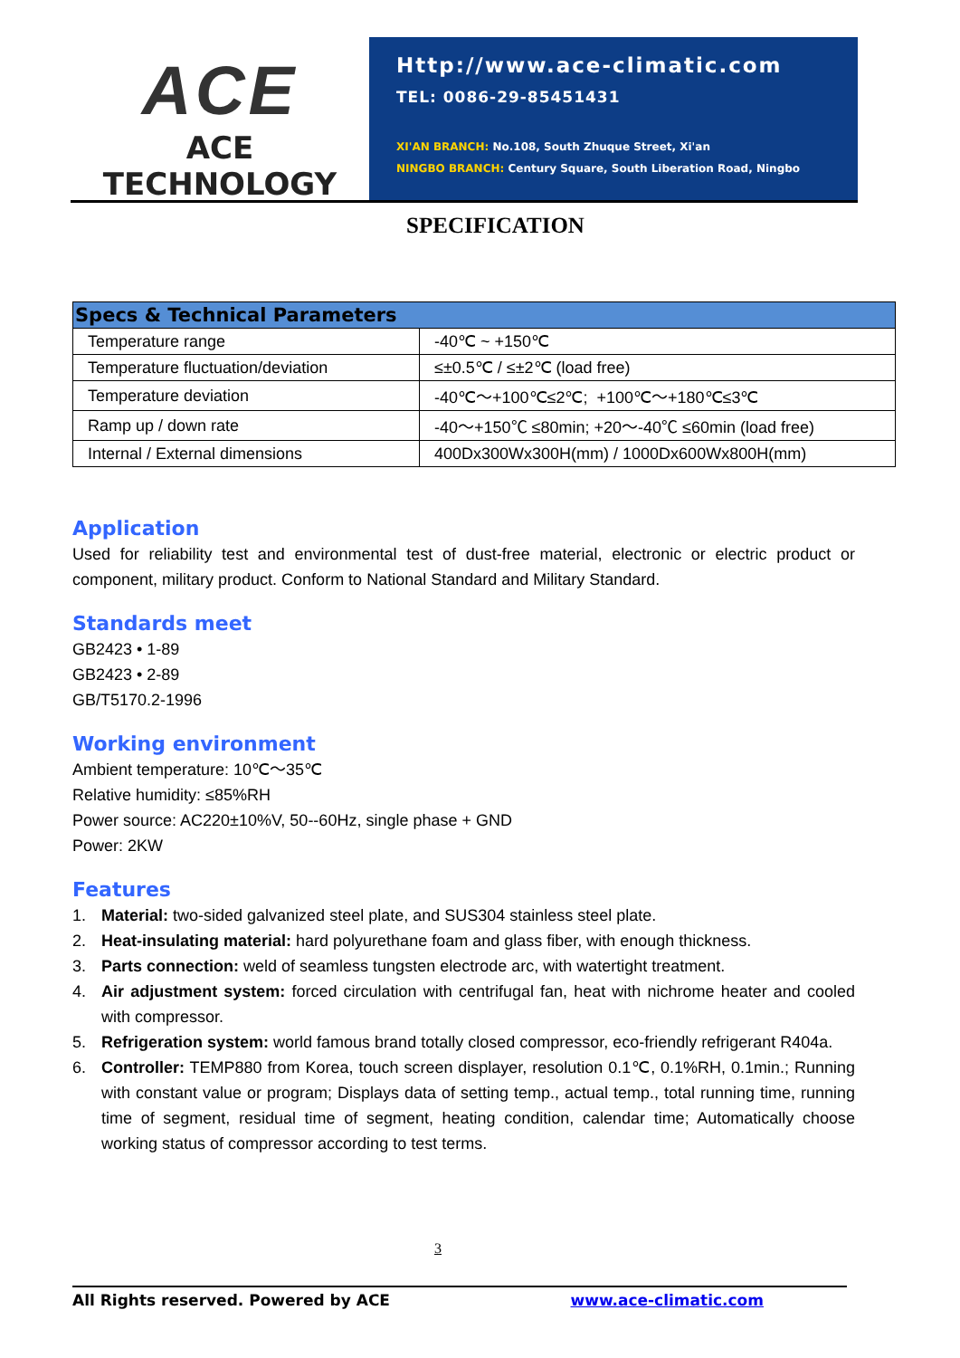ACE
ACE TECHNOLOGY
Http://www.ace-climatic.com
TEL: 0086-29-85451431
XI'AN BRANCH: No.108, South Zhuque Street, Xi'an
NINGBO BRANCH: Century Square, South Liberation Road, Ningbo
SPECIFICATION
| Specs & Technical Parameters | |
| --- | --- |
| Temperature range | -40℃ ~ +150℃ |
| Temperature fluctuation/deviation | ≤±0.5℃ / ≤±2℃ (load free) |
| Temperature deviation | -40℃～+100℃≤2℃; +100℃～+180℃≤3℃ |
| Ramp up / down rate | -40～+150℃ ≤80min; +20～-40℃ ≤60min (load free) |
| Internal / External dimensions | 400Dx300Wx300H(mm) / 1000Dx600Wx800H(mm) |
Application
Used for reliability test and environmental test of dust-free material, electronic or electric product or component, military product. Conform to National Standard and Military Standard.
Standards meet
GB2423 • 1-89
GB2423 • 2-89
GB/T5170.2-1996
Working environment
Ambient temperature: 10℃～35℃
Relative humidity: ≤85%RH
Power source: AC220±10%V, 50--60Hz, single phase + GND
Power: 2KW
Features
1. Material: two-sided galvanized steel plate, and SUS304 stainless steel plate.
2. Heat-insulating material: hard polyurethane foam and glass fiber, with enough thickness.
3. Parts connection: weld of seamless tungsten electrode arc, with watertight treatment.
4. Air adjustment system: forced circulation with centrifugal fan, heat with nichrome heater and cooled with compressor.
5. Refrigeration system: world famous brand totally closed compressor, eco-friendly refrigerant R404a.
6. Controller: TEMP880 from Korea, touch screen displayer, resolution 0.1℃, 0.1%RH, 0.1min.; Running with constant value or program; Displays data of setting temp., actual temp., total running time, running time of segment, residual time of segment, heating condition, calendar time; Automatically choose working status of compressor according to test terms.
3
All Rights reserved. Powered by ACE www.ace-climatic.com